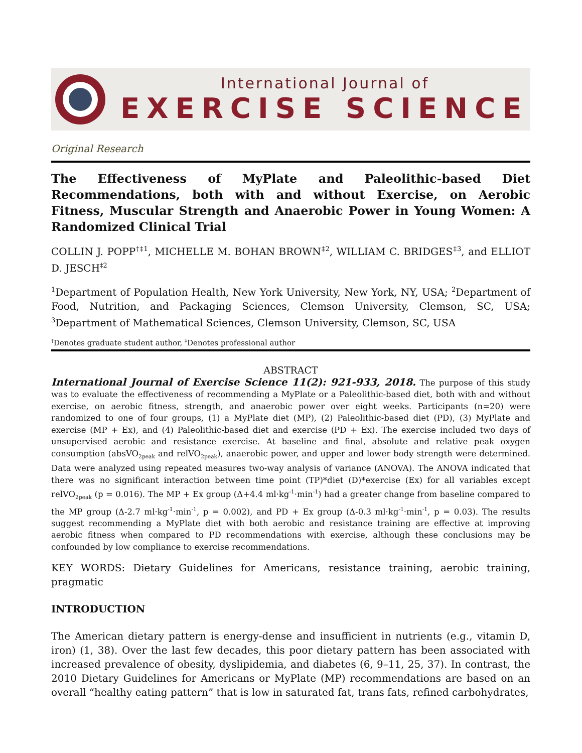International Journal of
EXERCISE SCIENCE
Original Research
The Effectiveness of MyPlate and Paleolithic-based Diet Recommendations, both with and without Exercise, on Aerobic Fitness, Muscular Strength and Anaerobic Power in Young Women: A Randomized Clinical Trial
COLLIN J. POPP<sup>†‡1</sup>, MICHELLE M. BOHAN BROWN<sup>‡2</sup>, WILLIAM C. BRIDGES<sup>‡3</sup>, and ELLIOT D. JESCH<sup>‡2</sup>
<sup>1</sup> Department of Population Health, New York University, New York, NY, USA; <sup>2</sup>Department of Food, Nutrition, and Packaging Sciences, Clemson University, Clemson, SC, USA; <sup>3</sup>Department of Mathematical Sciences, Clemson University, Clemson, SC, USA
<sup>†</sup> Denotes graduate student author, <sup>‡</sup>Denotes professional author
ABSTRACT
International Journal of Exercise Science 11(2): 921-933, 2018. The purpose of this study was to evaluate the effectiveness of recommending a MyPlate or a Paleolithic-based diet, both with and without exercise, on aerobic fitness, strength, and anaerobic power over eight weeks. Participants (n=20) were randomized to one of four groups, (1) a MyPlate diet (MP), (2) Paleolithic-based diet (PD), (3) MyPlate and exercise (MP + Ex), and (4) Paleolithic-based diet and exercise (PD + Ex). The exercise included two days of unsupervised aerobic and resistance exercise. At baseline and final, absolute and relative peak oxygen consumption (absVO<sub>2peak</sub> and relVO<sub>2peak</sub>), anaerobic power, and upper and lower body strength were determined. Data were analyzed using repeated measures two-way analysis of variance (ANOVA). The ANOVA indicated that there was no significant interaction between time point (TP)*diet (D)*exercise (Ex) for all variables except relVO<sub>2peak</sub> (p = 0.016). The MP + Ex group (Δ+4.4 ml·kg<sup>-1</sup>·min<sup>-1</sup>) had a greater change from baseline compared to the MP group (Δ-2.7 ml·kg<sup>-1</sup>·min<sup>-1</sup>, p = 0.002), and PD + Ex group (Δ-0.3 ml·kg<sup>-1</sup>·min<sup>-1</sup>, p = 0.03). The results suggest recommending a MyPlate diet with both aerobic and resistance training are effective at improving aerobic fitness when compared to PD recommendations with exercise, although these conclusions may be confounded by low compliance to exercise recommendations.
KEY WORDS: Dietary Guidelines for Americans, resistance training, aerobic training, pragmatic
INTRODUCTION
The American dietary pattern is energy-dense and insufficient in nutrients (e.g., vitamin D, iron) (1, 38). Over the last few decades, this poor dietary pattern has been associated with increased prevalence of obesity, dyslipidemia, and diabetes (6, 9–11, 25, 37). In contrast, the 2010 Dietary Guidelines for Americans or MyPlate (MP) recommendations are based on an overall “healthy eating pattern” that is low in saturated fat, trans fats, refined carbohydrates,